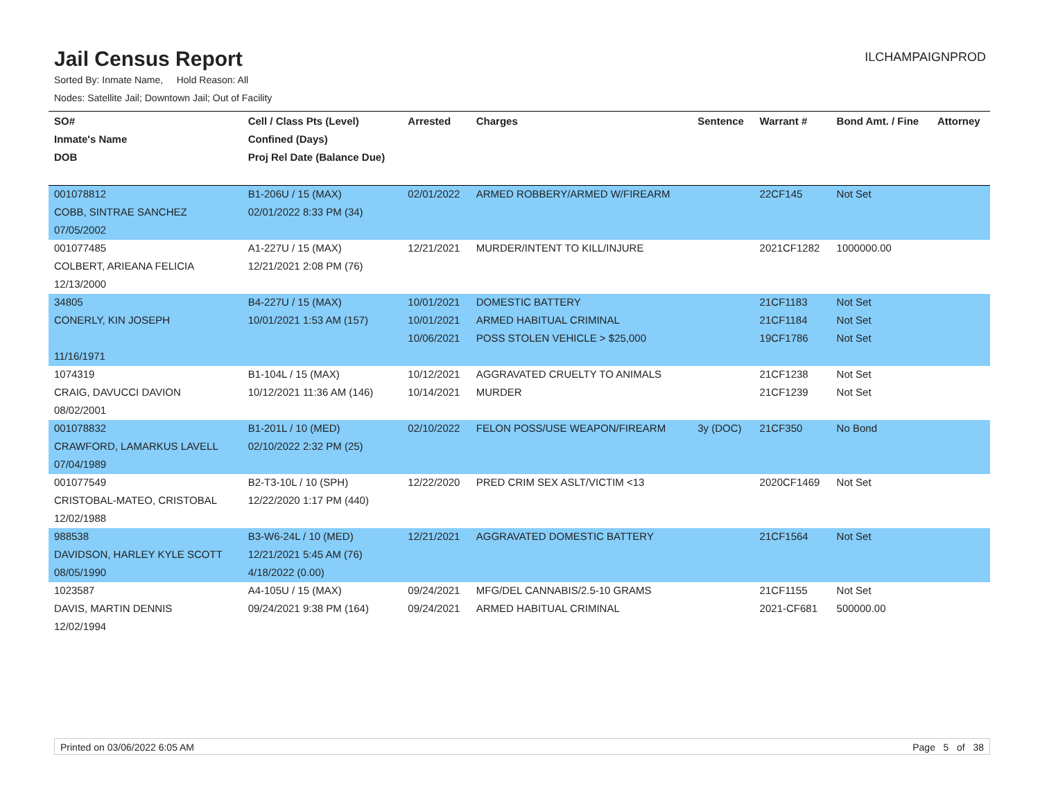Jail Census Report
ILCHAMPAIGNPROD
Sorted By: Inmate Name, Hold Reason: All
Nodes: Satellite Jail; Downtown Jail; Out of Facility
| SO# | Cell / Class Pts (Level) | Arrested | Charges | Sentence | Warrant # | Bond Amt. / Fine | Attorney |
| --- | --- | --- | --- | --- | --- | --- | --- |
| Inmate's Name | Confined (Days) | | | | | | |
| DOB | Proj Rel Date (Balance Due) | | | | | | |
| 001078812 | B1-206U / 15 (MAX) | 02/01/2022 | ARMED ROBBERY/ARMED W/FIREARM | | 22CF145 | Not Set | |
| COBB, SINTRAE SANCHEZ | 02/01/2022 8:33 PM (34) | | | | | | |
| 07/05/2002 | | | | | | | |
| 001077485 | A1-227U / 15 (MAX) | 12/21/2021 | MURDER/INTENT TO KILL/INJURE | | 2021CF1282 | 1000000.00 | |
| COLBERT, ARIEANA FELICIA | 12/21/2021 2:08 PM (76) | | | | | | |
| 12/13/2000 | | | | | | | |
| 34805 | B4-227U / 15 (MAX) | 10/01/2021 | DOMESTIC BATTERY | | 21CF1183 | Not Set | |
| CONERLY, KIN JOSEPH | 10/01/2021 1:53 AM (157) | 10/01/2021 | ARMED HABITUAL CRIMINAL | | 21CF1184 | Not Set | |
| | | 10/06/2021 | POSS STOLEN VEHICLE > $25,000 | | 19CF1786 | Not Set | |
| 11/16/1971 | | | | | | | |
| 1074319 | B1-104L / 15 (MAX) | 10/12/2021 | AGGRAVATED CRUELTY TO ANIMALS | | 21CF1238 | Not Set | |
| CRAIG, DAVUCCI DAVION | 10/12/2021 11:36 AM (146) | 10/14/2021 | MURDER | | 21CF1239 | Not Set | |
| 08/02/2001 | | | | | | | |
| 001078832 | B1-201L / 10 (MED) | 02/10/2022 | FELON POSS/USE WEAPON/FIREARM | 3y (DOC) | 21CF350 | No Bond | |
| CRAWFORD, LAMARKUS LAVELL | 02/10/2022 2:32 PM (25) | | | | | | |
| 07/04/1989 | | | | | | | |
| 001077549 | B2-T3-10L / 10 (SPH) | 12/22/2020 | PRED CRIM SEX ASLT/VICTIM <13 | | 2020CF1469 | Not Set | |
| CRISTOBAL-MATEO, CRISTOBAL | 12/22/2020 1:17 PM (440) | | | | | | |
| 12/02/1988 | | | | | | | |
| 988538 | B3-W6-24L / 10 (MED) | 12/21/2021 | AGGRAVATED DOMESTIC BATTERY | | 21CF1564 | Not Set | |
| DAVIDSON, HARLEY KYLE SCOTT | 12/21/2021 5:45 AM (76) | | | | | | |
| 08/05/1990 | 4/18/2022 (0.00) | | | | | | |
| 1023587 | A4-105U / 15 (MAX) | 09/24/2021 | MFG/DEL CANNABIS/2.5-10 GRAMS | | 21CF1155 | Not Set | |
| DAVIS, MARTIN DENNIS | 09/24/2021 9:38 PM (164) | 09/24/2021 | ARMED HABITUAL CRIMINAL | | 2021-CF681 | 500000.00 | |
| 12/02/1994 | | | | | | | |
Printed on 03/06/2022 6:05 AM Page 5 of 38